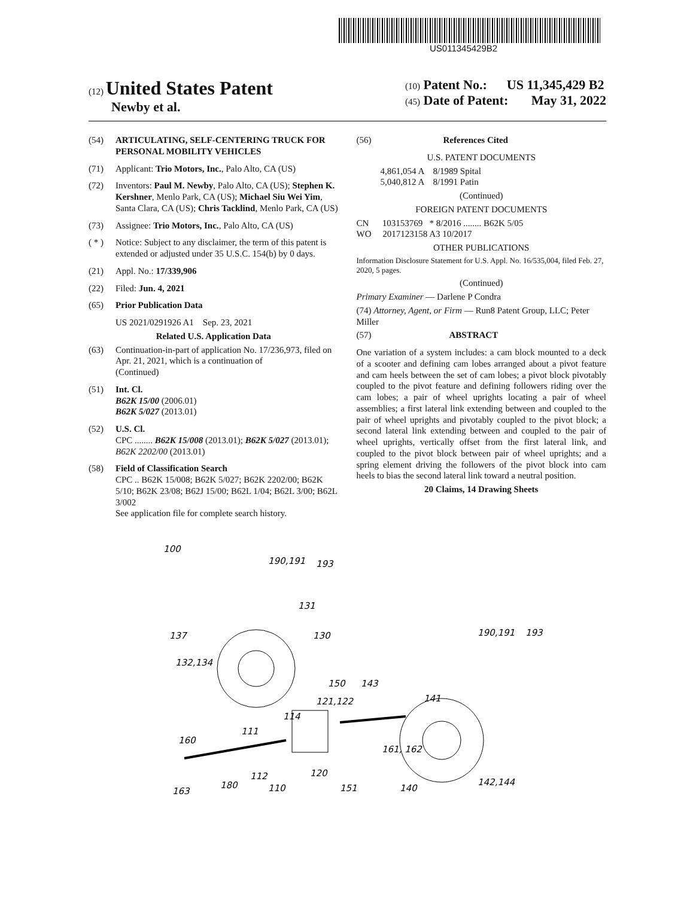US011345429B2
(12) United States Patent
Newby et al.
(10) Patent No.: US 11,345,429 B2
(45) Date of Patent: May 31, 2022
(54) ARTICULATING, SELF-CENTERING TRUCK FOR PERSONAL MOBILITY VEHICLES
(71) Applicant: Trio Motors, Inc., Palo Alto, CA (US)
(72) Inventors: Paul M. Newby, Palo Alto, CA (US); Stephen K. Kershner, Menlo Park, CA (US); Michael Siu Wei Yim, Santa Clara, CA (US); Chris Tacklind, Menlo Park, CA (US)
(73) Assignee: Trio Motors, Inc., Palo Alto, CA (US)
( * ) Notice: Subject to any disclaimer, the term of this patent is extended or adjusted under 35 U.S.C. 154(b) by 0 days.
(21) Appl. No.: 17/339,906
(22) Filed: Jun. 4, 2021
(65) Prior Publication Data
US 2021/0291926 A1 Sep. 23, 2021
Related U.S. Application Data
(63) Continuation-in-part of application No. 17/236,973, filed on Apr. 21, 2021, which is a continuation of
(Continued)
(51) Int. Cl.
B62K 15/00 (2006.01)
B62K 5/027 (2013.01)
(52) U.S. Cl.
CPC ........ B62K 15/008 (2013.01); B62K 5/027 (2013.01); B62K 2202/00 (2013.01)
(58) Field of Classification Search
CPC .. B62K 15/008; B62K 5/027; B62K 2202/00; B62K 5/10; B62K 23/08; B62J 15/00; B62L 1/04; B62L 3/00; B62L 3/002
See application file for complete search history.
(56) References Cited
U.S. PATENT DOCUMENTS
4,861,054 A 8/1989 Spital
5,040,812 A 8/1991 Patin
(Continued)
FOREIGN PATENT DOCUMENTS
CN 103153769 * 8/2016 ........ B62K 5/05
WO 2017123158 A3 10/2017
OTHER PUBLICATIONS
Information Disclosure Statement for U.S. Appl. No. 16/535,004, filed Feb. 27, 2020, 5 pages.
(Continued)
Primary Examiner — Darlene P Condra
(74) Attorney, Agent, or Firm — Run8 Patent Group, LLC; Peter Miller
(57) ABSTRACT
One variation of a system includes: a cam block mounted to a deck of a scooter and defining cam lobes arranged about a pivot feature and cam heels between the set of cam lobes; a pivot block pivotably coupled to the pivot feature and defining followers riding over the cam lobes; a pair of wheel uprights locating a pair of wheel assemblies; a first lateral link extending between and coupled to the pair of wheel uprights and pivotably coupled to the pivot block; a second lateral link extending between and coupled to the pair of wheel uprights, vertically offset from the first lateral link, and coupled to the pivot block between pair of wheel uprights; and a spring element driving the followers of the pivot block into cam heels to bias the second lateral link toward a neutral position.
20 Claims, 14 Drawing Sheets
100
190,191
193
131
137
132,134
130
190,191
193
150
143
121,122
141
114
111
160
161, 162
112
110
120
151
140
142,144
180
163